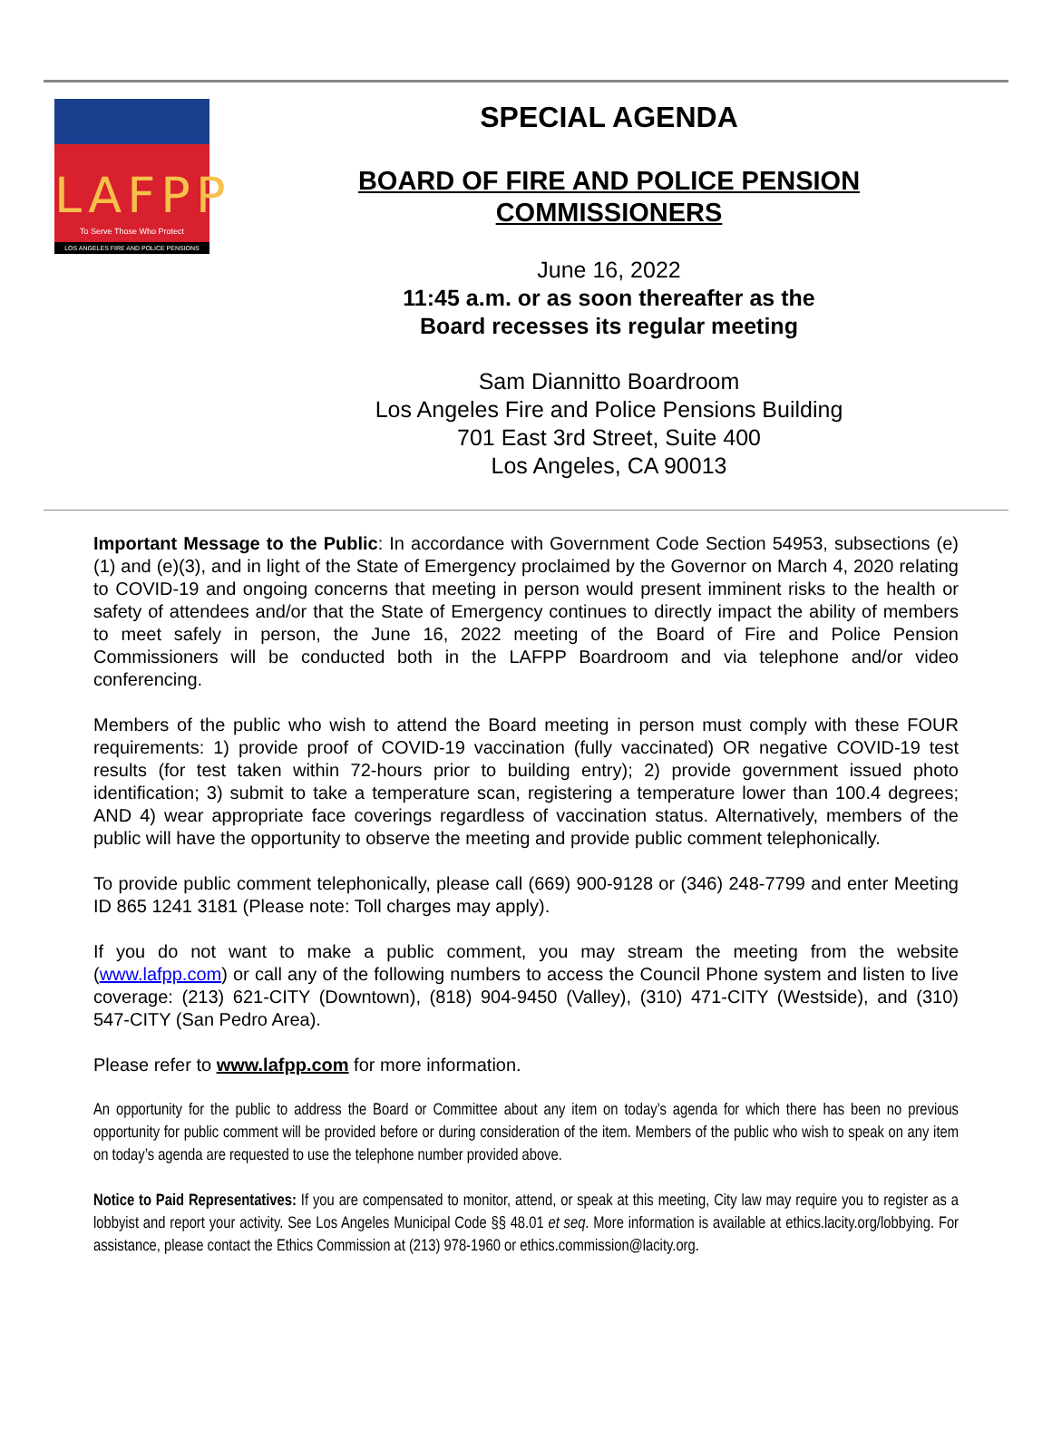LAFPP
To Serve Those Who Protect
LOS ANGELES FIRE AND POLICE PENSIONS
SPECIAL AGENDA
BOARD OF FIRE AND POLICE PENSION
COMMISSIONERS
June 16, 2022
11:45 a.m. or as soon thereafter as the
Board recesses its regular meeting
Sam Diannitto Boardroom
Los Angeles Fire and Police Pensions Building
701 East 3rd Street, Suite 400
Los Angeles, CA 90013
Important Message to the Public: In accordance with Government Code Section 54953, subsections (e)(1) and (e)(3), and in light of the State of Emergency proclaimed by the Governor on March 4, 2020 relating to COVID-19 and ongoing concerns that meeting in person would present imminent risks to the health or safety of attendees and/or that the State of Emergency continues to directly impact the ability of members to meet safely in person, the June 16, 2022 meeting of the Board of Fire and Police Pension Commissioners will be conducted both in the LAFPP Boardroom and via telephone and/or video conferencing.
Members of the public who wish to attend the Board meeting in person must comply with these FOUR requirements: 1) provide proof of COVID-19 vaccination (fully vaccinated) OR negative COVID-19 test results (for test taken within 72-hours prior to building entry); 2) provide government issued photo identification; 3) submit to take a temperature scan, registering a temperature lower than 100.4 degrees; AND 4) wear appropriate face coverings regardless of vaccination status. Alternatively, members of the public will have the opportunity to observe the meeting and provide public comment telephonically.
To provide public comment telephonically, please call (669) 900-9128 or (346) 248-7799 and enter Meeting ID 865 1241 3181 (Please note: Toll charges may apply).
If you do not want to make a public comment, you may stream the meeting from the website (www.lafpp.com) or call any of the following numbers to access the Council Phone system and listen to live coverage: (213) 621-CITY (Downtown), (818) 904-9450 (Valley), (310) 471-CITY (Westside), and (310) 547-CITY (San Pedro Area).
Please refer to www.lafpp.com for more information.
An opportunity for the public to address the Board or Committee about any item on today’s agenda for which there has been no previous opportunity for public comment will be provided before or during consideration of the item. Members of the public who wish to speak on any item on today’s agenda are requested to use the telephone number provided above.
Notice to Paid Representatives: If you are compensated to monitor, attend, or speak at this meeting, City law may require you to register as a lobbyist and report your activity. See Los Angeles Municipal Code §§ 48.01 et seq. More information is available at ethics.lacity.org/lobbying. For assistance, please contact the Ethics Commission at (213) 978-1960 or ethics.commission@lacity.org.